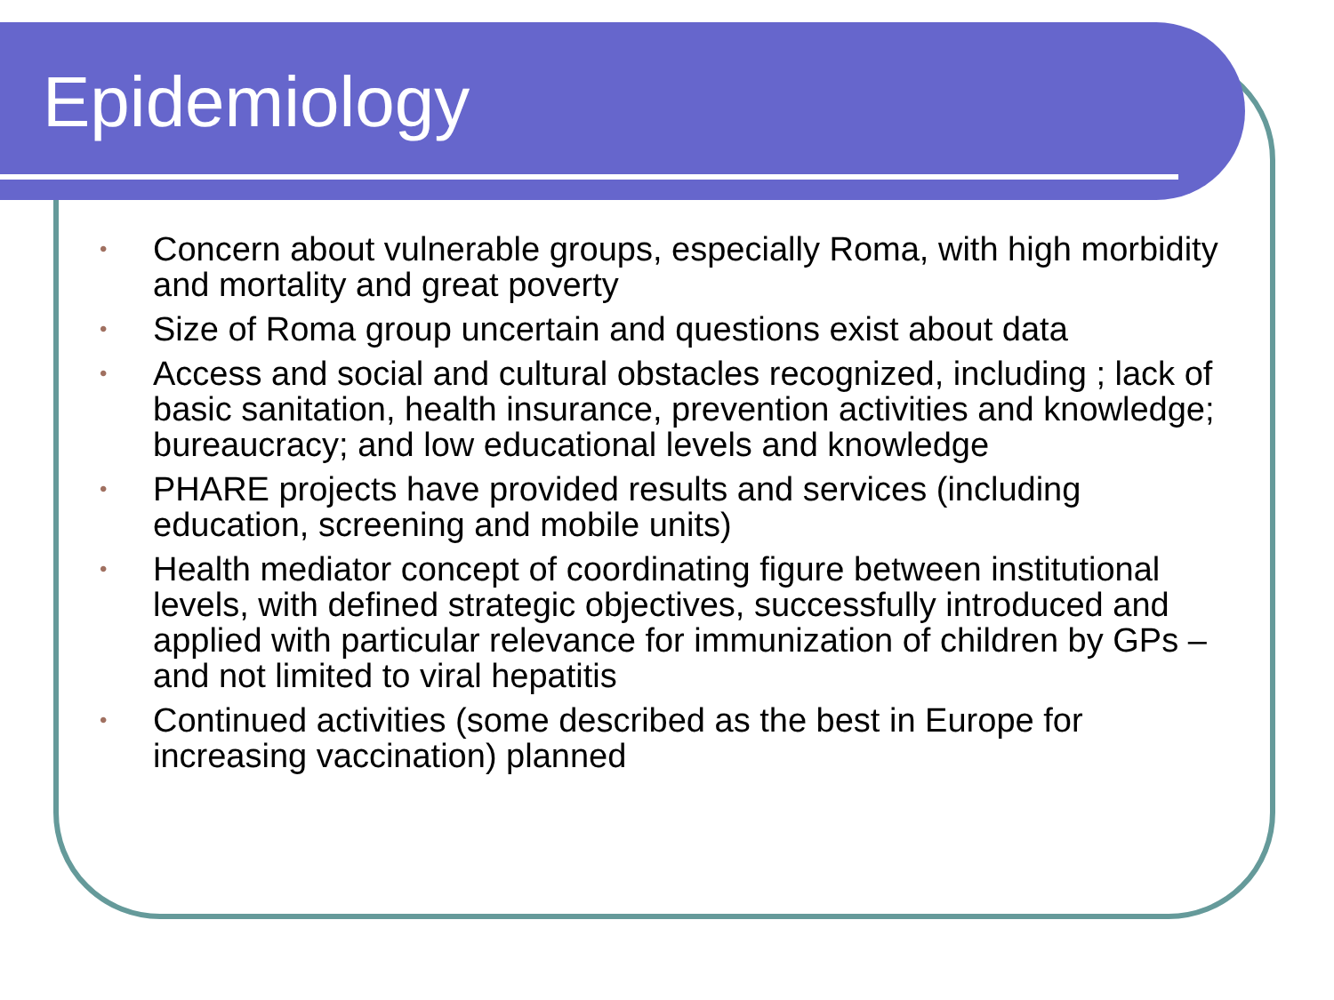Epidemiology
• Concern about vulnerable groups, especially Roma, with high morbidity and mortality and great poverty
• Size of Roma group uncertain and questions exist about data
• Access and social and cultural obstacles recognized, including ; lack of basic sanitation, health insurance, prevention activities and knowledge; bureaucracy; and low educational levels and knowledge
• PHARE projects have provided results and services (including education, screening and mobile units)
• Health mediator concept of coordinating figure between institutional levels, with defined strategic objectives, successfully introduced and applied with particular relevance for immunization of children by GPs – and not limited to viral hepatitis
• Continued activities (some described as the best in Europe for increasing vaccination) planned